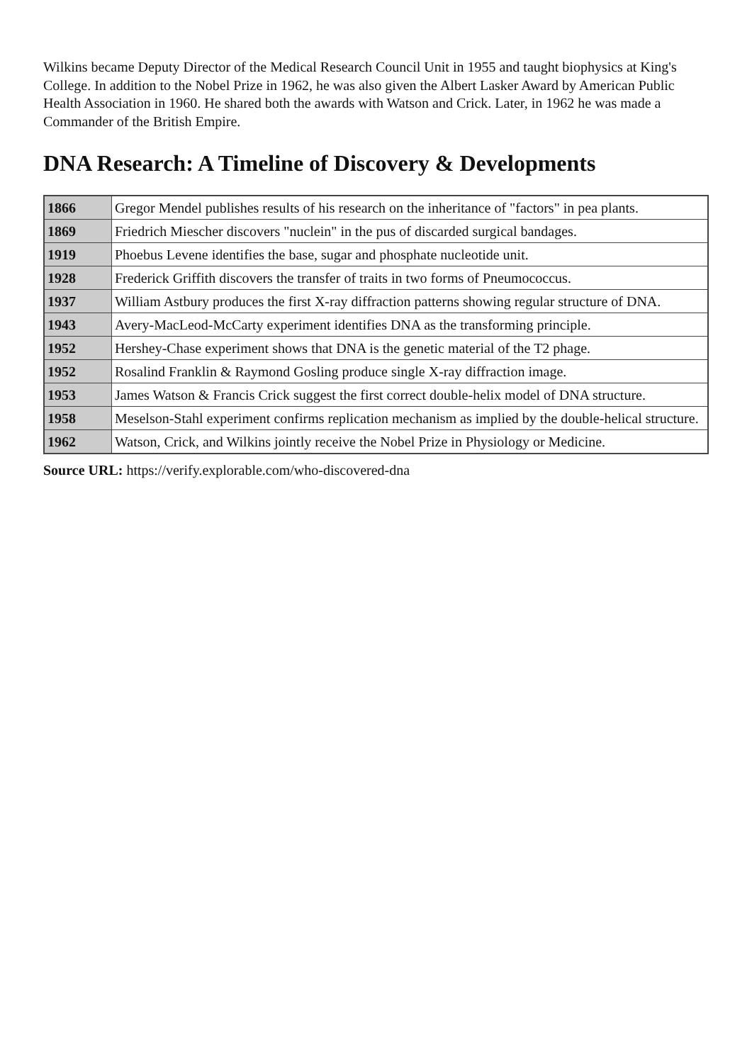Wilkins became Deputy Director of the Medical Research Council Unit in 1955 and taught biophysics at King's College. In addition to the Nobel Prize in 1962, he was also given the Albert Lasker Award by American Public Health Association in 1960. He shared both the awards with Watson and Crick. Later, in 1962 he was made a Commander of the British Empire.
DNA Research: A Timeline of Discovery & Developments
| 1866 | Gregor Mendel publishes results of his research on the inheritance of "factors" in pea plants. |
| 1869 | Friedrich Miescher discovers "nuclein" in the pus of discarded surgical bandages. |
| 1919 | Phoebus Levene identifies the base, sugar and phosphate nucleotide unit. |
| 1928 | Frederick Griffith discovers the transfer of traits in two forms of Pneumococcus. |
| 1937 | William Astbury produces the first X-ray diffraction patterns showing regular structure of DNA. |
| 1943 | Avery-MacLeod-McCarty experiment identifies DNA as the transforming principle. |
| 1952 | Hershey-Chase experiment shows that DNA is the genetic material of the T2 phage. |
| 1952 | Rosalind Franklin & Raymond Gosling produce single X-ray diffraction image. |
| 1953 | James Watson & Francis Crick suggest the first correct double-helix model of DNA structure. |
| 1958 | Meselson-Stahl experiment confirms replication mechanism as implied by the double-helical structure. |
| 1962 | Watson, Crick, and Wilkins jointly receive the Nobel Prize in Physiology or Medicine. |
Source URL: https://verify.explorable.com/who-discovered-dna